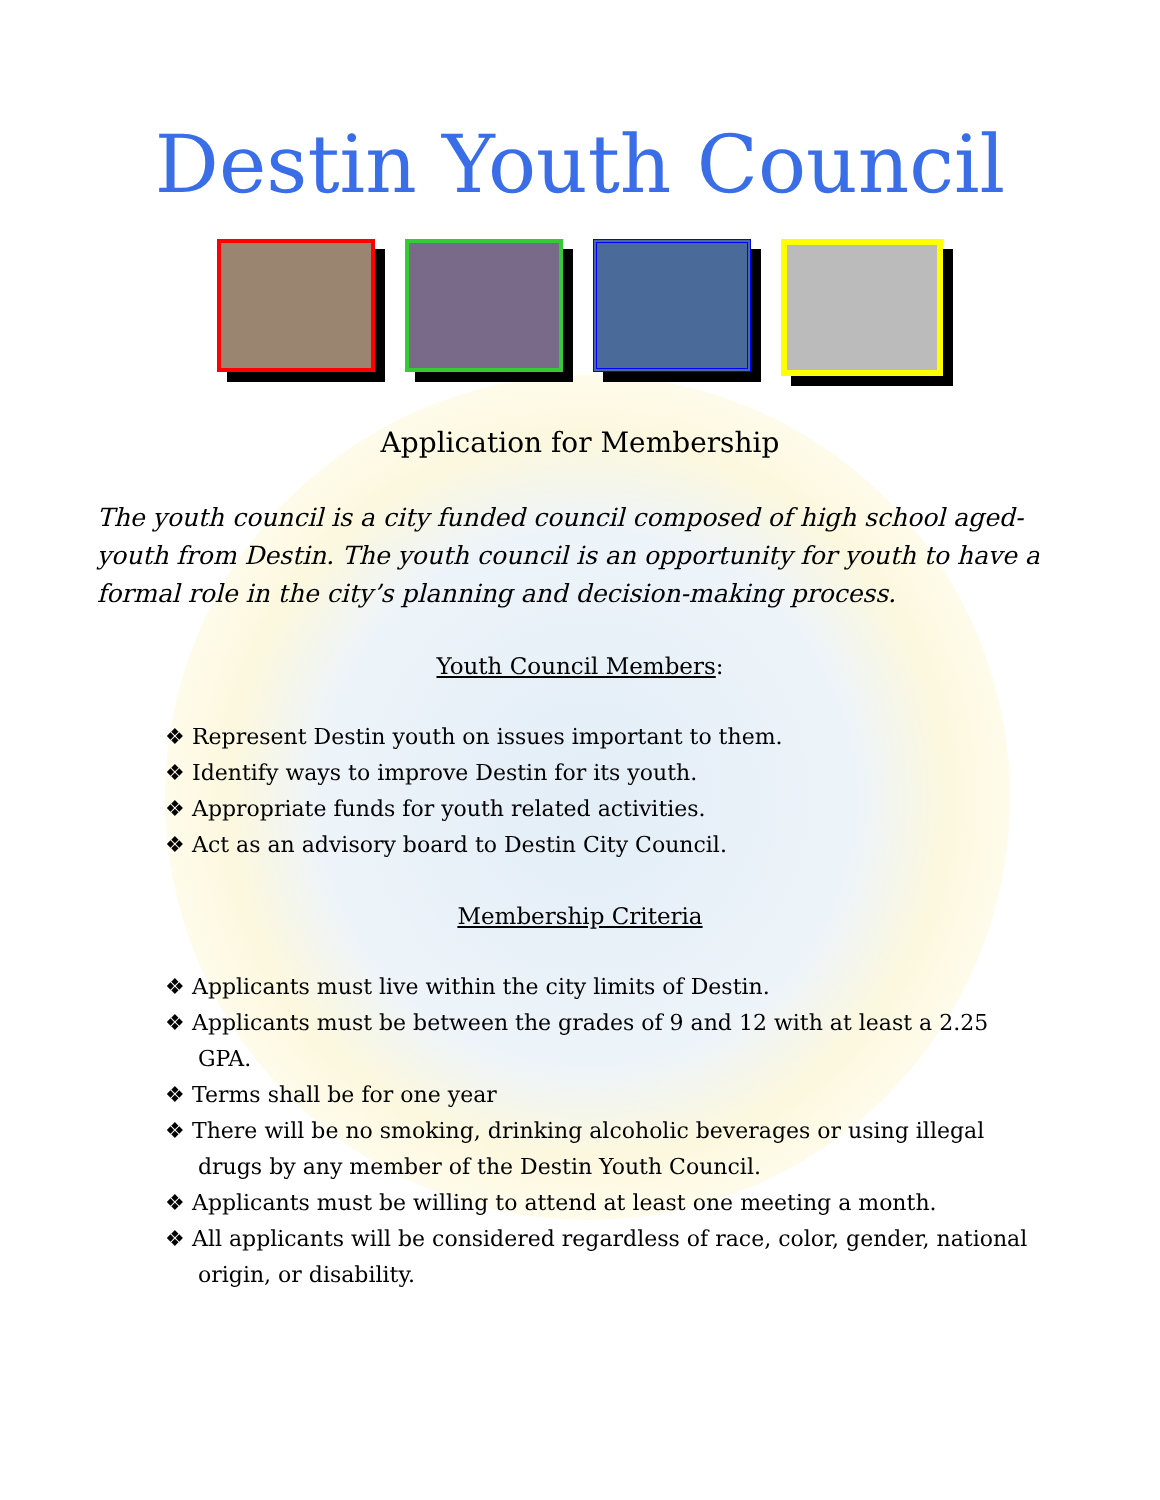Destin Youth Council
Application for Membership
The youth council is a city funded council composed of high school aged-youth from Destin. The youth council is an opportunity for youth to have a formal role in the city’s planning and decision-making process.
Youth Council Members:
❖ Represent Destin youth on issues important to them.
❖ Identify ways to improve Destin for its youth.
❖ Appropriate funds for youth related activities.
❖ Act as an advisory board to Destin City Council.
Membership Criteria
❖ Applicants must live within the city limits of Destin.
❖ Applicants must be between the grades of 9 and 12 with at least a 2.25 GPA.
❖ Terms shall be for one year
❖ There will be no smoking, drinking alcoholic beverages or using illegal drugs by any member of the Destin Youth Council.
❖ Applicants must be willing to attend at least one meeting a month.
❖ All applicants will be considered regardless of race, color, gender, national origin, or disability.